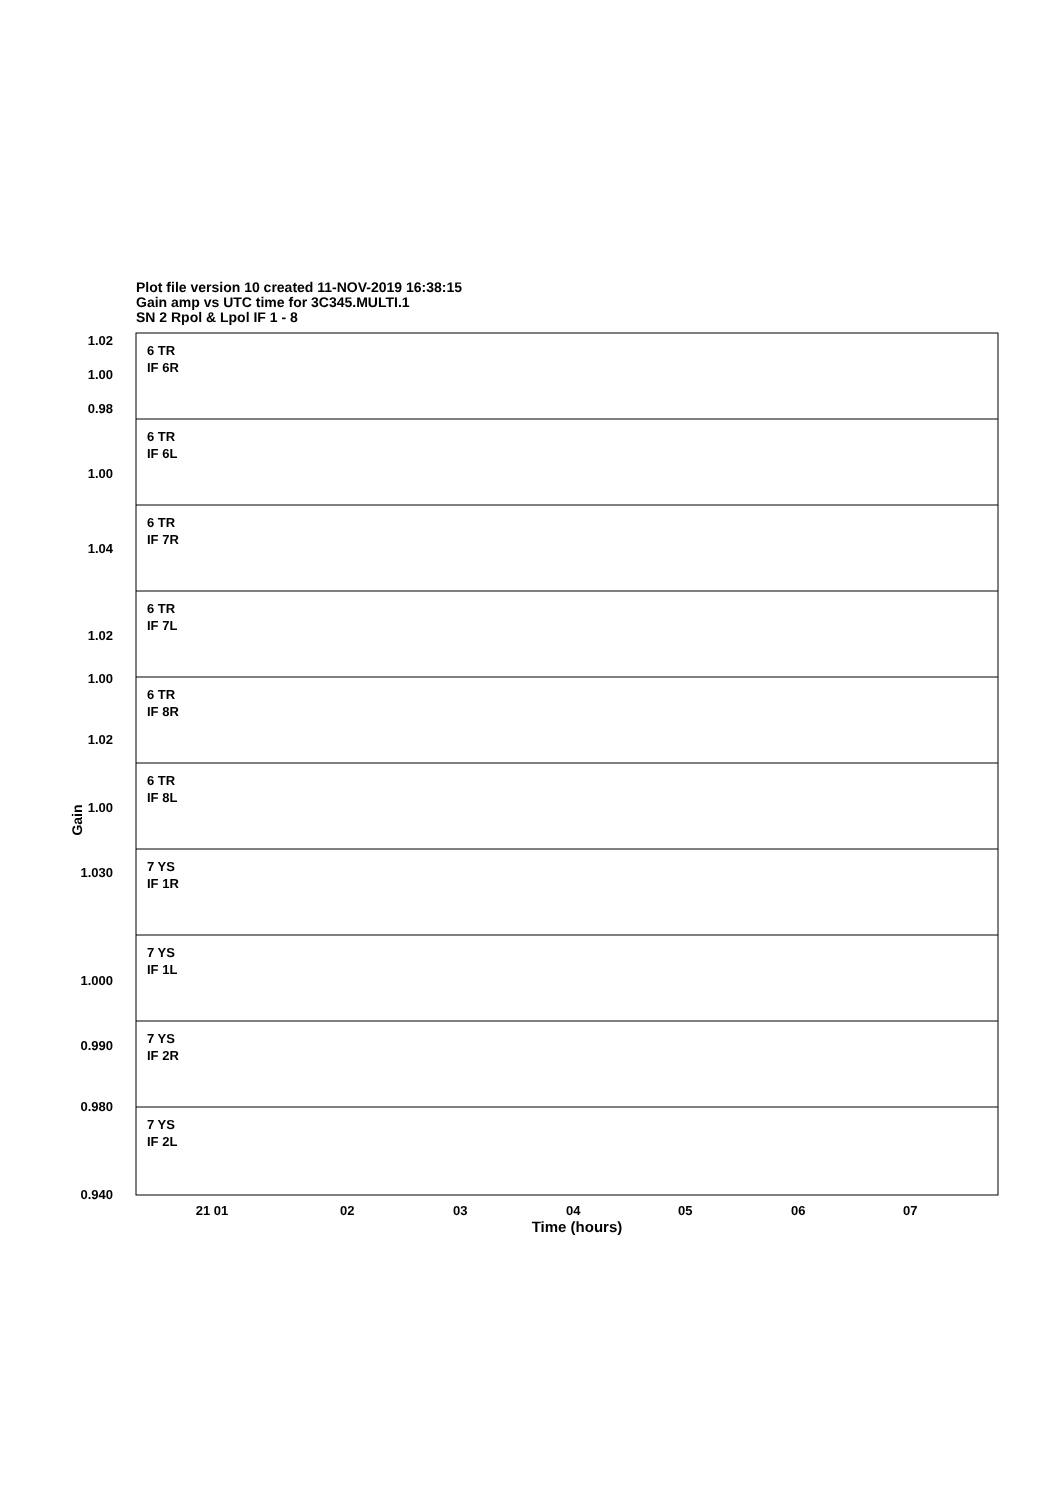Plot file version 10 created 11-NOV-2019 16:38:15
Gain amp vs UTC time for 3C345.MULTI.1
SN 2 Rpol & Lpol IF 1 - 8
1.02
1.00
0.98
1.00
1.04
1.02
1.00
1.02
1.00
1.030
1.000
0.990
0.980
0.940
21 01
02
03
04
05
06
07
Time (hours)
Gain
6 TR
IF 6R
6 TR
IF 6L
6 TR
IF 7R
6 TR
IF 7L
6 TR
IF 8R
6 TR
IF 8L
7 YS
IF 1R
7 YS
IF 1L
7 YS
IF 2R
7 YS
IF 2L